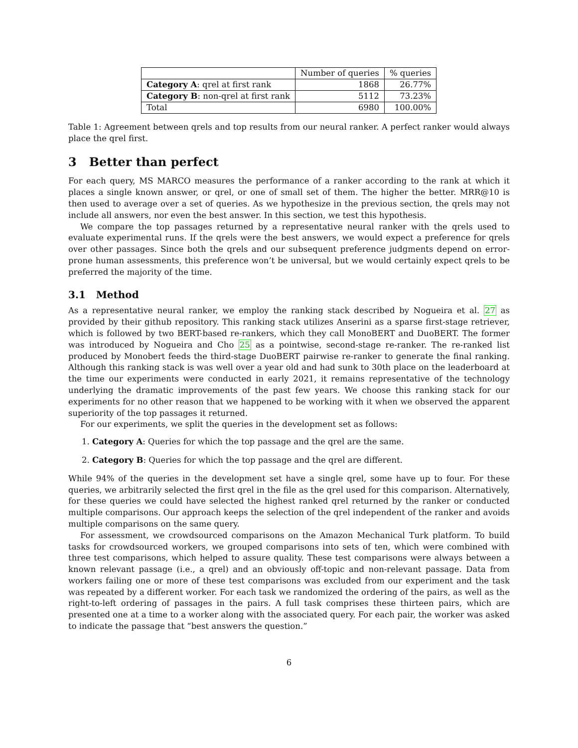| | Number of queries | % queries |
| --- | --- | --- |
| Category A : qrel at first rank | 1868 | 26.77% |
| Category B : non-qrel at first rank | 5112 | 73.23% |
| Total | 6980 | 100.00% |
Table 1: Agreement between qrels and top results from our neural ranker. A perfect ranker would always place the qrel first.
3 Better than perfect
For each query, MS MARCO measures the performance of a ranker according to the rank at which it places a single known answer, or qrel, or one of small set of them. The higher the better. MRR@10 is then used to average over a set of queries. As we hypothesize in the previous section, the qrels may not include all answers, nor even the best answer. In this section, we test this hypothesis.
We compare the top passages returned by a representative neural ranker with the qrels used to evaluate experimental runs. If the qrels were the best answers, we would expect a preference for qrels over other passages. Since both the qrels and our subsequent preference judgments depend on error-prone human assessments, this preference won’t be universal, but we would certainly expect qrels to be preferred the majority of the time.
3.1 Method
As a representative neural ranker, we employ the ranking stack described by Nogueira et al. 27 as provided by their github repository. This ranking stack utilizes Anserini as a sparse first-stage retriever, which is followed by two BERT-based re-rankers, which they call MonoBERT and DuoBERT. The former was introduced by Nogueira and Cho 25 as a pointwise, second-stage re-ranker. The re-ranked list produced by Monobert feeds the third-stage DuoBERT pairwise re-ranker to generate the final ranking. Although this ranking stack is was well over a year old and had sunk to 30th place on the leaderboard at the time our experiments were conducted in early 2021, it remains representative of the technology underlying the dramatic improvements of the past few years. We choose this ranking stack for our experiments for no other reason that we happened to be working with it when we observed the apparent superiority of the top passages it returned.
For our experiments, we split the queries in the development set as follows:
1. Category A: Queries for which the top passage and the qrel are the same.
2. Category B: Queries for which the top passage and the qrel are different.
While 94% of the queries in the development set have a single qrel, some have up to four. For these queries, we arbitrarily selected the first qrel in the file as the qrel used for this comparison. Alternatively, for these queries we could have selected the highest ranked qrel returned by the ranker or conducted multiple comparisons. Our approach keeps the selection of the qrel independent of the ranker and avoids multiple comparisons on the same query.
For assessment, we crowdsourced comparisons on the Amazon Mechanical Turk platform. To build tasks for crowdsourced workers, we grouped comparisons into sets of ten, which were combined with three test comparisons, which helped to assure quality. These test comparisons were always between a known relevant passage (i.e., a qrel) and an obviously off-topic and non-relevant passage. Data from workers failing one or more of these test comparisons was excluded from our experiment and the task was repeated by a different worker. For each task we randomized the ordering of the pairs, as well as the right-to-left ordering of passages in the pairs. A full task comprises these thirteen pairs, which are presented one at a time to a worker along with the associated query. For each pair, the worker was asked to indicate the passage that “best answers the question.”
6